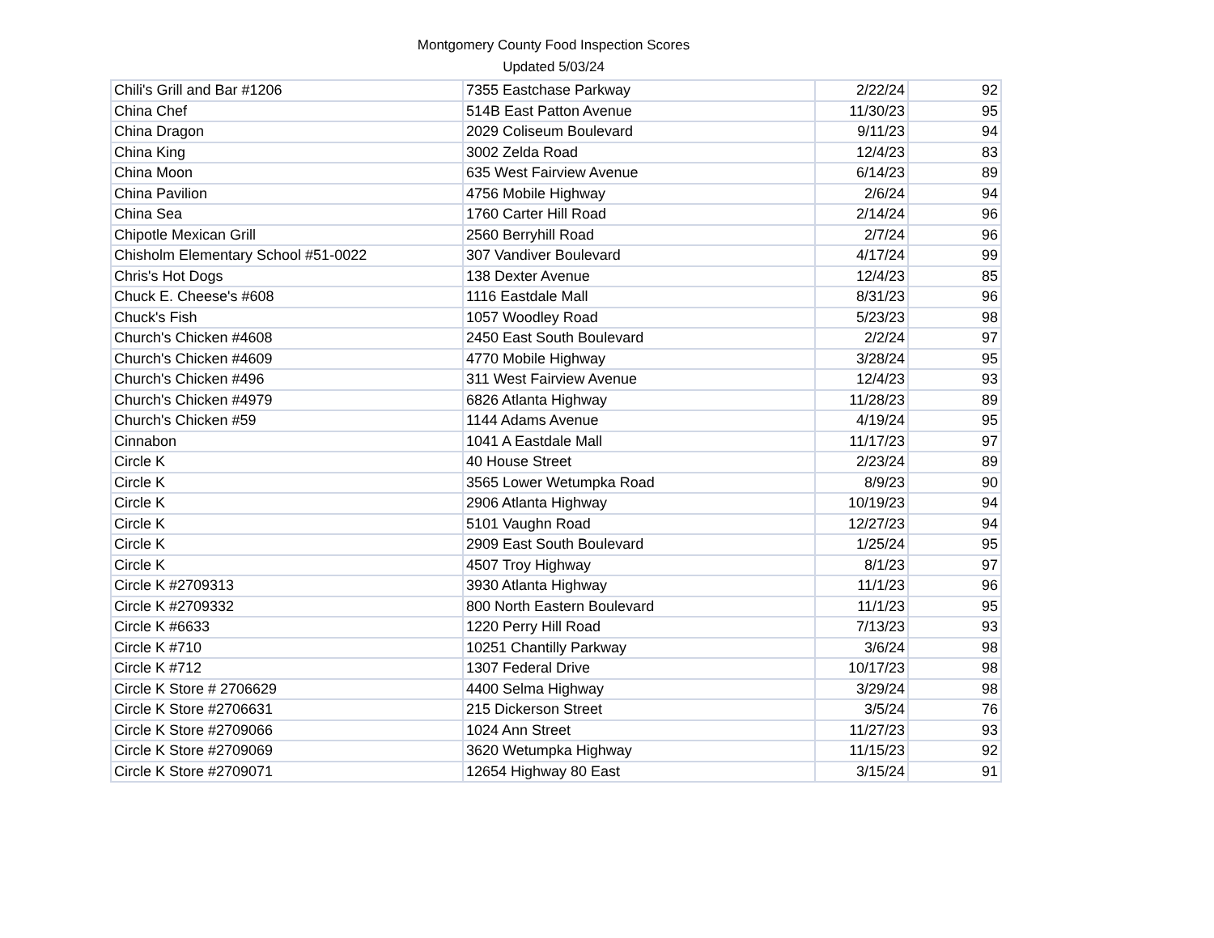Montgomery County Food Inspection Scores
Updated 5/03/24
| Chili's Grill and Bar #1206 | 7355 Eastchase Parkway | 2/22/24 | 92 |
| China Chef | 514B East Patton Avenue | 11/30/23 | 95 |
| China Dragon | 2029 Coliseum Boulevard | 9/11/23 | 94 |
| China King | 3002 Zelda Road | 12/4/23 | 83 |
| China Moon | 635 West Fairview Avenue | 6/14/23 | 89 |
| China Pavilion | 4756 Mobile Highway | 2/6/24 | 94 |
| China Sea | 1760 Carter Hill Road | 2/14/24 | 96 |
| Chipotle Mexican Grill | 2560 Berryhill Road | 2/7/24 | 96 |
| Chisholm Elementary School #51-0022 | 307 Vandiver Boulevard | 4/17/24 | 99 |
| Chris's Hot Dogs | 138 Dexter Avenue | 12/4/23 | 85 |
| Chuck E. Cheese's #608 | 1116 Eastdale Mall | 8/31/23 | 96 |
| Chuck's Fish | 1057 Woodley Road | 5/23/23 | 98 |
| Church's Chicken #4608 | 2450 East South Boulevard | 2/2/24 | 97 |
| Church's Chicken #4609 | 4770 Mobile Highway | 3/28/24 | 95 |
| Church's Chicken #496 | 311 West Fairview Avenue | 12/4/23 | 93 |
| Church's Chicken #4979 | 6826 Atlanta Highway | 11/28/23 | 89 |
| Church's Chicken #59 | 1144 Adams Avenue | 4/19/24 | 95 |
| Cinnabon | 1041 A Eastdale Mall | 11/17/23 | 97 |
| Circle K | 40 House Street | 2/23/24 | 89 |
| Circle K | 3565 Lower Wetumpka Road | 8/9/23 | 90 |
| Circle K | 2906 Atlanta Highway | 10/19/23 | 94 |
| Circle K | 5101 Vaughn Road | 12/27/23 | 94 |
| Circle K | 2909 East South Boulevard | 1/25/24 | 95 |
| Circle K | 4507 Troy Highway | 8/1/23 | 97 |
| Circle K #2709313 | 3930 Atlanta Highway | 11/1/23 | 96 |
| Circle K #2709332 | 800 North Eastern Boulevard | 11/1/23 | 95 |
| Circle K #6633 | 1220 Perry Hill Road | 7/13/23 | 93 |
| Circle K #710 | 10251 Chantilly Parkway | 3/6/24 | 98 |
| Circle K #712 | 1307 Federal Drive | 10/17/23 | 98 |
| Circle K Store # 2706629 | 4400 Selma Highway | 3/29/24 | 98 |
| Circle K Store #2706631 | 215 Dickerson Street | 3/5/24 | 76 |
| Circle K Store #2709066 | 1024 Ann Street | 11/27/23 | 93 |
| Circle K Store #2709069 | 3620 Wetumpka Highway | 11/15/23 | 92 |
| Circle K Store #2709071 | 12654 Highway 80 East | 3/15/24 | 91 |